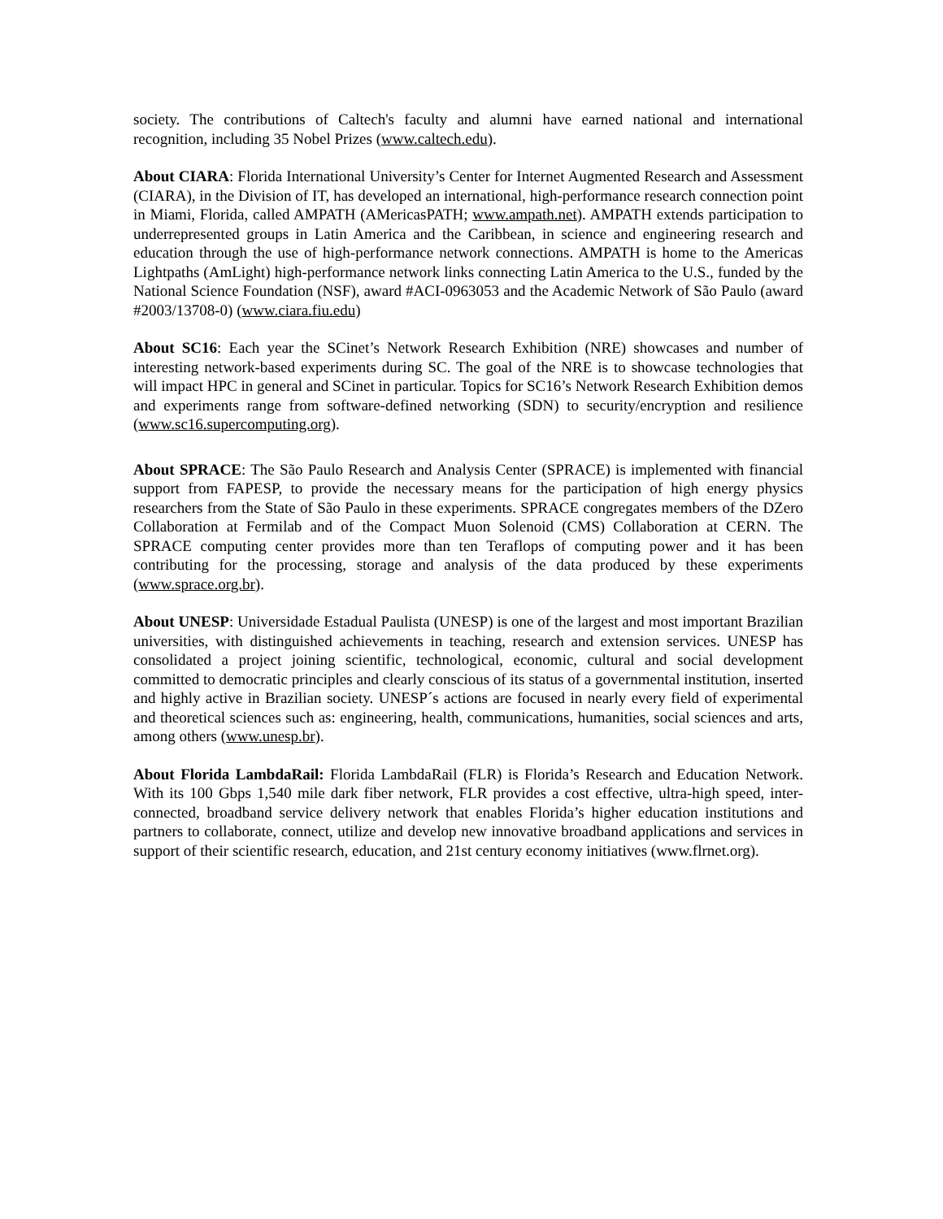society. The contributions of Caltech's faculty and alumni have earned national and international recognition, including 35 Nobel Prizes (www.caltech.edu).
About CIARA: Florida International University’s Center for Internet Augmented Research and Assessment (CIARA), in the Division of IT, has developed an international, high-performance research connection point in Miami, Florida, called AMPATH (AMericasPATH; www.ampath.net). AMPATH extends participation to underrepresented groups in Latin America and the Caribbean, in science and engineering research and education through the use of high-performance network connections. AMPATH is home to the Americas Lightpaths (AmLight) high-performance network links connecting Latin America to the U.S., funded by the National Science Foundation (NSF), award #ACI-0963053 and the Academic Network of São Paulo (award #2003/13708-0) (www.ciara.fiu.edu)
About SC16: Each year the SCinet’s Network Research Exhibition (NRE) showcases and number of interesting network-based experiments during SC. The goal of the NRE is to showcase technologies that will impact HPC in general and SCinet in particular. Topics for SC16’s Network Research Exhibition demos and experiments range from software-defined networking (SDN) to security/encryption and resilience (www.sc16.supercomputing.org).
About SPRACE: The São Paulo Research and Analysis Center (SPRACE) is implemented with financial support from FAPESP, to provide the necessary means for the participation of high energy physics researchers from the State of São Paulo in these experiments. SPRACE congregates members of the DZero Collaboration at Fermilab and of the Compact Muon Solenoid (CMS) Collaboration at CERN. The SPRACE computing center provides more than ten Teraflops of computing power and it has been contributing for the processing, storage and analysis of the data produced by these experiments (www.sprace.org.br).
About UNESP: Universidade Estadual Paulista (UNESP) is one of the largest and most important Brazilian universities, with distinguished achievements in teaching, research and extension services. UNESP has consolidated a project joining scientific, technological, economic, cultural and social development committed to democratic principles and clearly conscious of its status of a governmental institution, inserted and highly active in Brazilian society. UNESP´s actions are focused in nearly every field of experimental and theoretical sciences such as: engineering, health, communications, humanities, social sciences and arts, among others (www.unesp.br).
About Florida LambdaRail: Florida LambdaRail (FLR) is Florida’s Research and Education Network. With its 100 Gbps 1,540 mile dark fiber network, FLR provides a cost effective, ultra-high speed, inter-connected, broadband service delivery network that enables Florida’s higher education institutions and partners to collaborate, connect, utilize and develop new innovative broadband applications and services in support of their scientific research, education, and 21st century economy initiatives (www.flrnet.org).